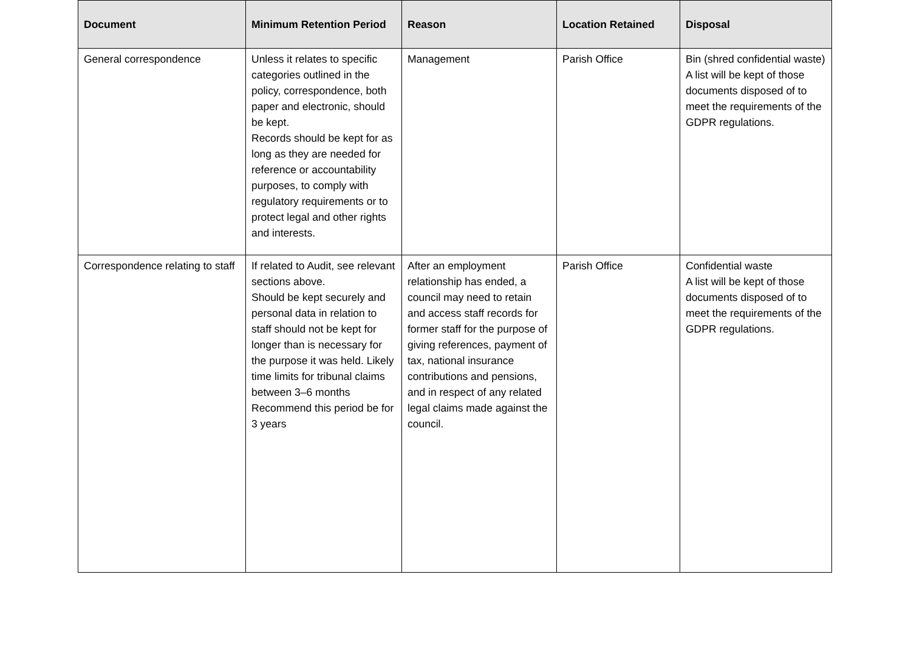| Document | Minimum Retention Period | Reason | Location Retained | Disposal |
| --- | --- | --- | --- | --- |
| General correspondence | Unless it relates to specific categories outlined in the policy, correspondence, both paper and electronic, should be kept. Records should be kept for as long as they are needed for reference or accountability purposes, to comply with regulatory requirements or to protect legal and other rights and interests. | Management | Parish Office | Bin (shred confidential waste) A list will be kept of those documents disposed of to meet the requirements of the GDPR regulations. |
| Correspondence relating to staff | If related to Audit, see relevant sections above. Should be kept securely and personal data in relation to staff should not be kept for longer than is necessary for the purpose it was held. Likely time limits for tribunal claims between 3–6 months Recommend this period be for 3 years | After an employment relationship has ended, a council may need to retain and access staff records for former staff for the purpose of giving references, payment of tax, national insurance contributions and pensions, and in respect of any related legal claims made against the council. | Parish Office | Confidential waste A list will be kept of those documents disposed of to meet the requirements of the GDPR regulations. |